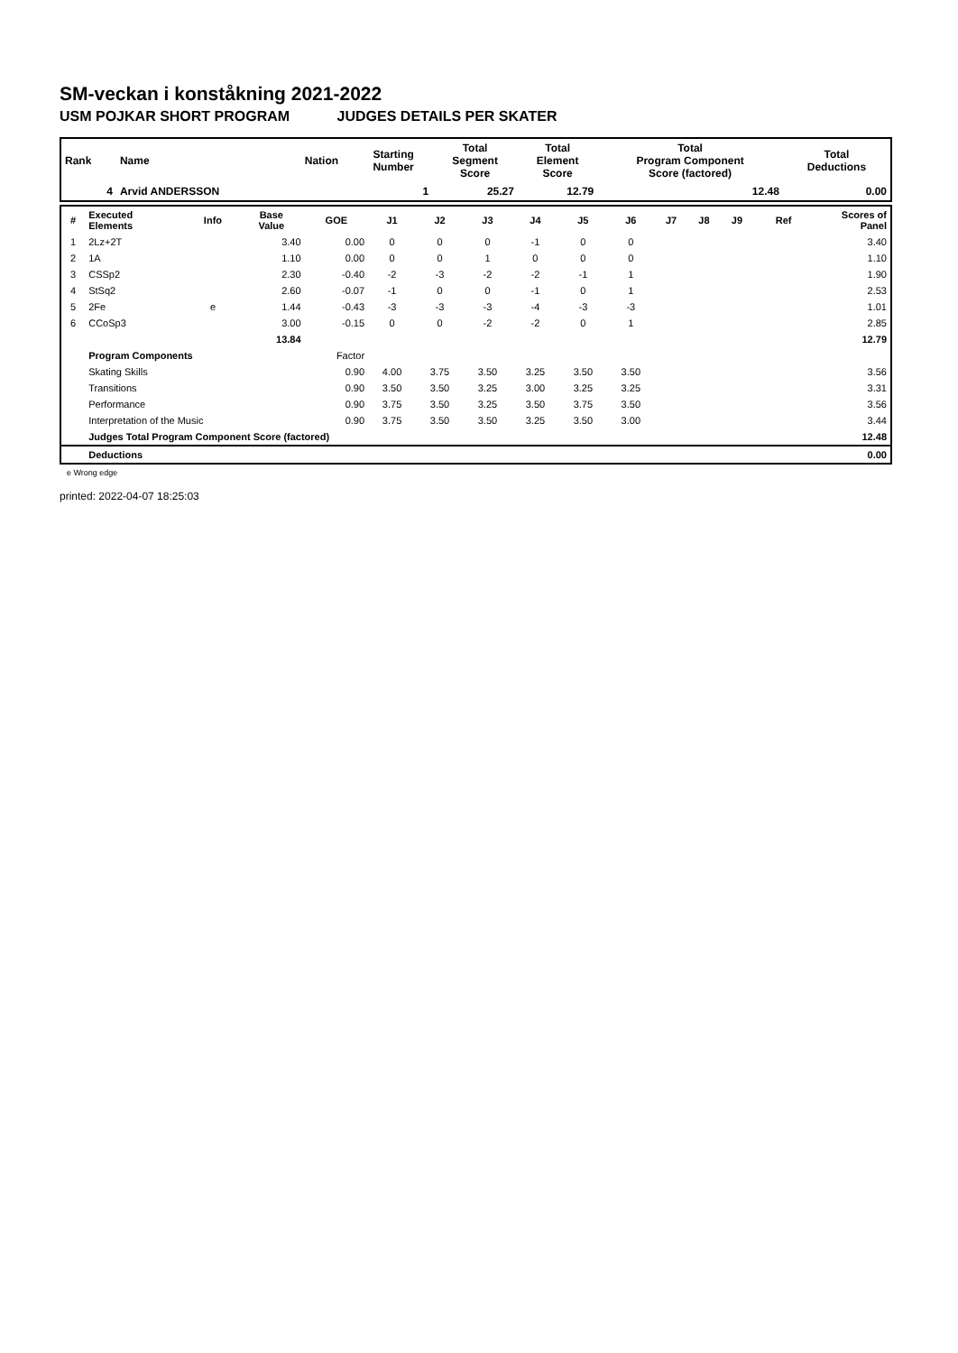SM-veckan i konståkning 2021-2022
USM POJKAR SHORT PROGRAM JUDGES DETAILS PER SKATER
| Rank | Name | Nation | Starting Number | Total Segment Score | Total Element Score | Total Program Component Score (factored) | Total Deductions |
| --- | --- | --- | --- | --- | --- | --- | --- |
| 4 | Arvid ANDERSSON | | 1 | 25.27 | 12.79 | 12.48 | 0.00 |
| # | Executed Elements | Info | Base Value | GOE | J1 | J2 | J3 | J4 | J5 | J6 | J7 | J8 | J9 | Ref | Scores of Panel |
| --- | --- | --- | --- | --- | --- | --- | --- | --- | --- | --- | --- | --- | --- | --- | --- |
| 1 | 2Lz+2T | | 3.40 | 0.00 | 0 | 0 | 0 | -1 | 0 | 0 | | | | | 3.40 |
| 2 | 1A | | 1.10 | 0.00 | 0 | 0 | 1 | 0 | 0 | 0 | | | | | 1.10 |
| 3 | CSSp2 | | 2.30 | -0.40 | -2 | -3 | -2 | -2 | -1 | 1 | | | | | 1.90 |
| 4 | StSq2 | | 2.60 | -0.07 | -1 | 0 | 0 | -1 | 0 | 1 | | | | | 2.53 |
| 5 | 2Fe | e | 1.44 | -0.43 | -3 | -3 | -3 | -4 | -3 | -3 | | | | | 1.01 |
| 6 | CCoSp3 | | 3.00 | -0.15 | 0 | 0 | -2 | -2 | 0 | 1 | | | | | 2.85 |
| | | | 13.84 | | | | | | | | | | | | 12.79 |
| | Program Components | | | Factor | | | | | | | | | | | |
| | Skating Skills | | | 0.90 | 4.00 | 3.75 | 3.50 | 3.25 | 3.50 | 3.50 | | | | | 3.56 |
| | Transitions | | | 0.90 | 3.50 | 3.50 | 3.25 | 3.00 | 3.25 | 3.25 | | | | | 3.31 |
| | Performance | | | 0.90 | 3.75 | 3.50 | 3.25 | 3.50 | 3.75 | 3.50 | | | | | 3.56 |
| | Interpretation of the Music | | | 0.90 | 3.75 | 3.50 | 3.50 | 3.25 | 3.50 | 3.00 | | | | | 3.44 |
| | Judges Total Program Component Score (factored) | | | | | | | | | | | | | | 12.48 |
| | Deductions | | | | | | | | | | | | | | 0.00 |
e Wrong edge
printed: 2022-04-07 18:25:03